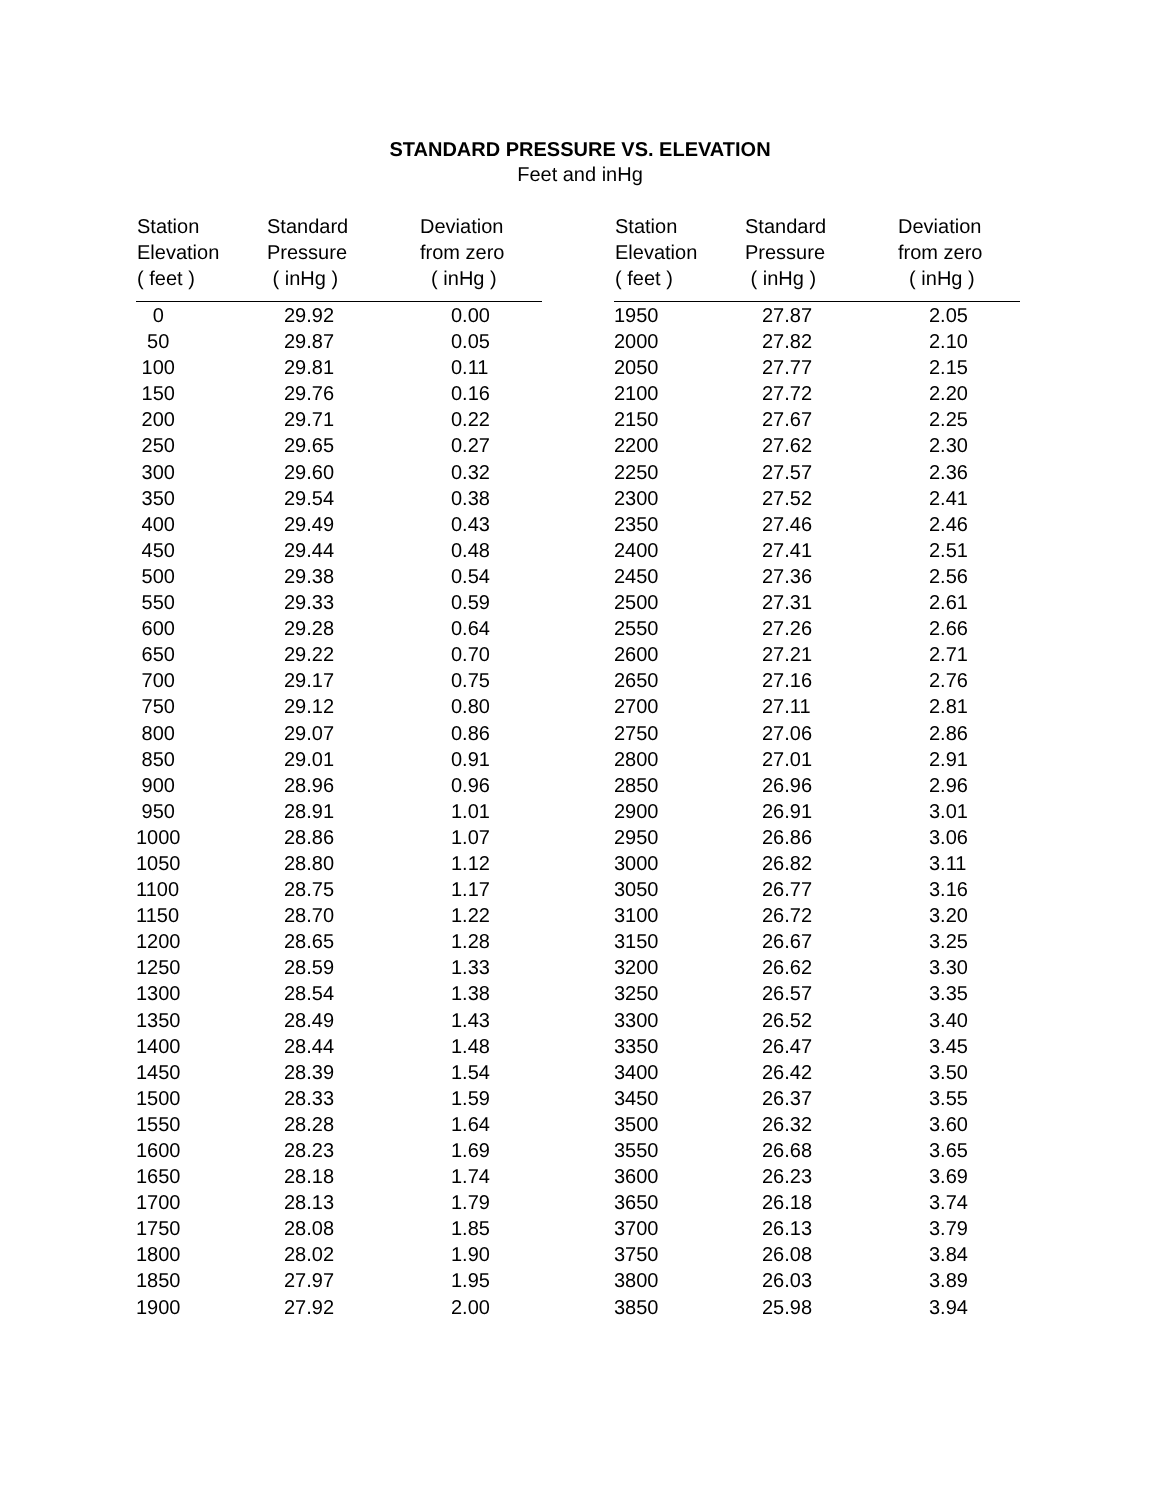STANDARD PRESSURE VS. ELEVATION
Feet and inHg
| Station Elevation ( feet ) | Standard Pressure ( inHg ) | Deviation from zero ( inHg ) |
| --- | --- | --- |
| 0 | 29.92 | 0.00 |
| 50 | 29.87 | 0.05 |
| 100 | 29.81 | 0.11 |
| 150 | 29.76 | 0.16 |
| 200 | 29.71 | 0.22 |
| 250 | 29.65 | 0.27 |
| 300 | 29.60 | 0.32 |
| 350 | 29.54 | 0.38 |
| 400 | 29.49 | 0.43 |
| 450 | 29.44 | 0.48 |
| 500 | 29.38 | 0.54 |
| 550 | 29.33 | 0.59 |
| 600 | 29.28 | 0.64 |
| 650 | 29.22 | 0.70 |
| 700 | 29.17 | 0.75 |
| 750 | 29.12 | 0.80 |
| 800 | 29.07 | 0.86 |
| 850 | 29.01 | 0.91 |
| 900 | 28.96 | 0.96 |
| 950 | 28.91 | 1.01 |
| 1000 | 28.86 | 1.07 |
| 1050 | 28.80 | 1.12 |
| 1100 | 28.75 | 1.17 |
| 1150 | 28.70 | 1.22 |
| 1200 | 28.65 | 1.28 |
| 1250 | 28.59 | 1.33 |
| 1300 | 28.54 | 1.38 |
| 1350 | 28.49 | 1.43 |
| 1400 | 28.44 | 1.48 |
| 1450 | 28.39 | 1.54 |
| 1500 | 28.33 | 1.59 |
| 1550 | 28.28 | 1.64 |
| 1600 | 28.23 | 1.69 |
| 1650 | 28.18 | 1.74 |
| 1700 | 28.13 | 1.79 |
| 1750 | 28.08 | 1.85 |
| 1800 | 28.02 | 1.90 |
| 1850 | 27.97 | 1.95 |
| 1900 | 27.92 | 2.00 |
| Station Elevation ( feet ) | Standard Pressure ( inHg ) | Deviation from zero ( inHg ) |
| --- | --- | --- |
| 1950 | 27.87 | 2.05 |
| 2000 | 27.82 | 2.10 |
| 2050 | 27.77 | 2.15 |
| 2100 | 27.72 | 2.20 |
| 2150 | 27.67 | 2.25 |
| 2200 | 27.62 | 2.30 |
| 2250 | 27.57 | 2.36 |
| 2300 | 27.52 | 2.41 |
| 2350 | 27.46 | 2.46 |
| 2400 | 27.41 | 2.51 |
| 2450 | 27.36 | 2.56 |
| 2500 | 27.31 | 2.61 |
| 2550 | 27.26 | 2.66 |
| 2600 | 27.21 | 2.71 |
| 2650 | 27.16 | 2.76 |
| 2700 | 27.11 | 2.81 |
| 2750 | 27.06 | 2.86 |
| 2800 | 27.01 | 2.91 |
| 2850 | 26.96 | 2.96 |
| 2900 | 26.91 | 3.01 |
| 2950 | 26.86 | 3.06 |
| 3000 | 26.82 | 3.11 |
| 3050 | 26.77 | 3.16 |
| 3100 | 26.72 | 3.20 |
| 3150 | 26.67 | 3.25 |
| 3200 | 26.62 | 3.30 |
| 3250 | 26.57 | 3.35 |
| 3300 | 26.52 | 3.40 |
| 3350 | 26.47 | 3.45 |
| 3400 | 26.42 | 3.50 |
| 3450 | 26.37 | 3.55 |
| 3500 | 26.32 | 3.60 |
| 3550 | 26.68 | 3.65 |
| 3600 | 26.23 | 3.69 |
| 3650 | 26.18 | 3.74 |
| 3700 | 26.13 | 3.79 |
| 3750 | 26.08 | 3.84 |
| 3800 | 26.03 | 3.89 |
| 3850 | 25.98 | 3.94 |